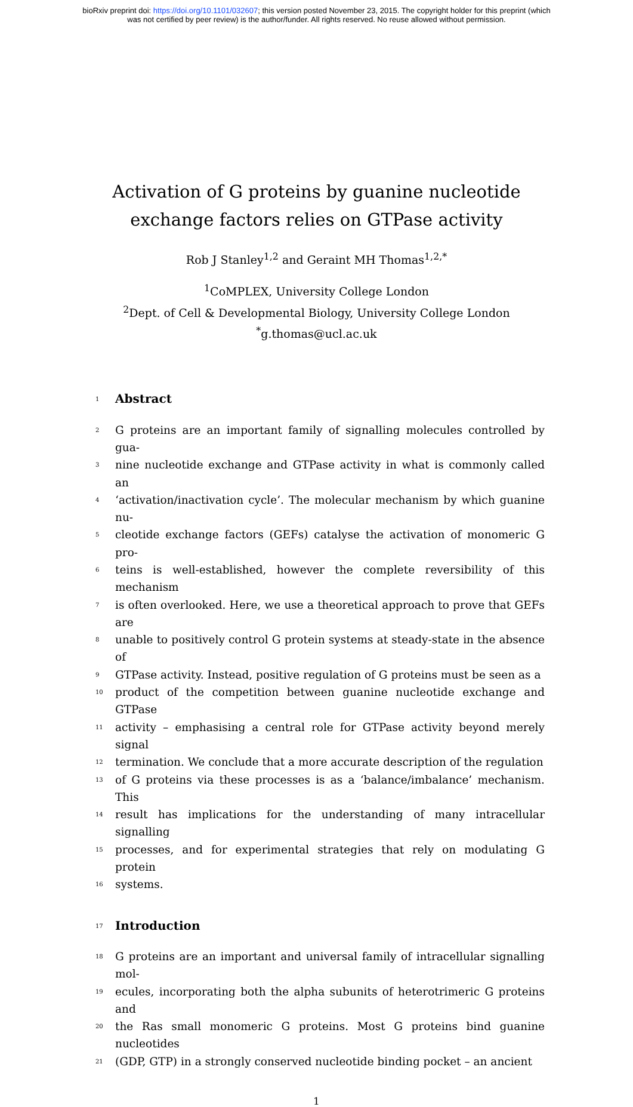bioRxiv preprint doi: https://doi.org/10.1101/032607; this version posted November 23, 2015. The copyright holder for this preprint (which
was not certified by peer review) is the author/funder. All rights reserved. No reuse allowed without permission.
Activation of G proteins by guanine nucleotide
exchange factors relies on GTPase activity
Rob J Stanley<sup>1,2</sup> and Geraint MH Thomas<sup>1,2,*</sup>
<sup>1</sup> CoMPLEX, University College London
<sup>2</sup> Dept. of Cell & Developmental Biology, University College London
<sup>*</sup> g.thomas@ucl.ac.uk
1
Abstract
2 G proteins are an important family of signalling molecules controlled by gua-
3 nine nucleotide exchange and GTPase activity in what is commonly called an
4 ‘activation/inactivation cycle’. The molecular mechanism by which guanine nu-
5 cleotide exchange factors (GEFs) catalyse the activation of monomeric G pro-
6 teins is well-established, however the complete reversibility of this mechanism
7 is often overlooked. Here, we use a theoretical approach to prove that GEFs are
8 unable to positively control G protein systems at steady-state in the absence of
9 GTPase activity. Instead, positive regulation of G proteins must be seen as a
10 product of the competition between guanine nucleotide exchange and GTPase
11 activity – emphasising a central role for GTPase activity beyond merely signal
12 termination. We conclude that a more accurate description of the regulation
13 of G proteins via these processes is as a ‘balance/imbalance’ mechanism. This
14 result has implications for the understanding of many intracellular signalling
15 processes, and for experimental strategies that rely on modulating G protein
16 systems.
17
Introduction
18 G proteins are an important and universal family of intracellular signalling mol-
19 ecules, incorporating both the alpha subunits of heterotrimeric G proteins and
20 the Ras small monomeric G proteins. Most G proteins bind guanine nucleotides
21 (GDP, GTP) in a strongly conserved nucleotide binding pocket – an ancient
1